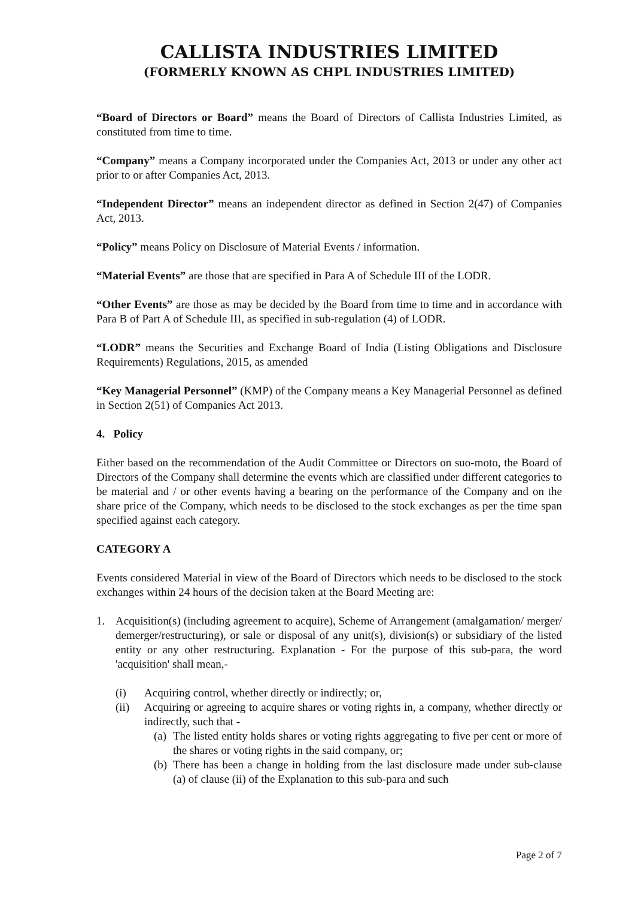CALLISTA INDUSTRIES LIMITED
(FORMERLY KNOWN AS CHPL INDUSTRIES LIMITED)
“Board of Directors or Board” means the Board of Directors of Callista Industries Limited, as constituted from time to time.
“Company” means a Company incorporated under the Companies Act, 2013 or under any other act prior to or after Companies Act, 2013.
“Independent Director” means an independent director as defined in Section 2(47) of Companies Act, 2013.
“Policy” means Policy on Disclosure of Material Events / information.
“Material Events” are those that are specified in Para A of Schedule III of the LODR.
“Other Events” are those as may be decided by the Board from time to time and in accordance with Para B of Part A of Schedule III, as specified in sub-regulation (4) of LODR.
“LODR” means the Securities and Exchange Board of India (Listing Obligations and Disclosure Requirements) Regulations, 2015, as amended
“Key Managerial Personnel” (KMP) of the Company means a Key Managerial Personnel as defined in Section 2(51) of Companies Act 2013.
4. Policy
Either based on the recommendation of the Audit Committee or Directors on suo-moto, the Board of Directors of the Company shall determine the events which are classified under different categories to be material and / or other events having a bearing on the performance of the Company and on the share price of the Company, which needs to be disclosed to the stock exchanges as per the time span specified against each category.
CATEGORY A
Events considered Material in view of the Board of Directors which needs to be disclosed to the stock exchanges within 24 hours of the decision taken at the Board Meeting are:
1. Acquisition(s) (including agreement to acquire), Scheme of Arrangement (amalgamation/ merger/ demerger/restructuring), or sale or disposal of any unit(s), division(s) or subsidiary of the listed entity or any other restructuring. Explanation - For the purpose of this sub-para, the word 'acquisition' shall mean,-
(i) Acquiring control, whether directly or indirectly; or,
(ii) Acquiring or agreeing to acquire shares or voting rights in, a company, whether directly or indirectly, such that -
(a) The listed entity holds shares or voting rights aggregating to five per cent or more of the shares or voting rights in the said company, or;
(b) There has been a change in holding from the last disclosure made under sub-clause (a) of clause (ii) of the Explanation to this sub-para and such
Page 2 of 7